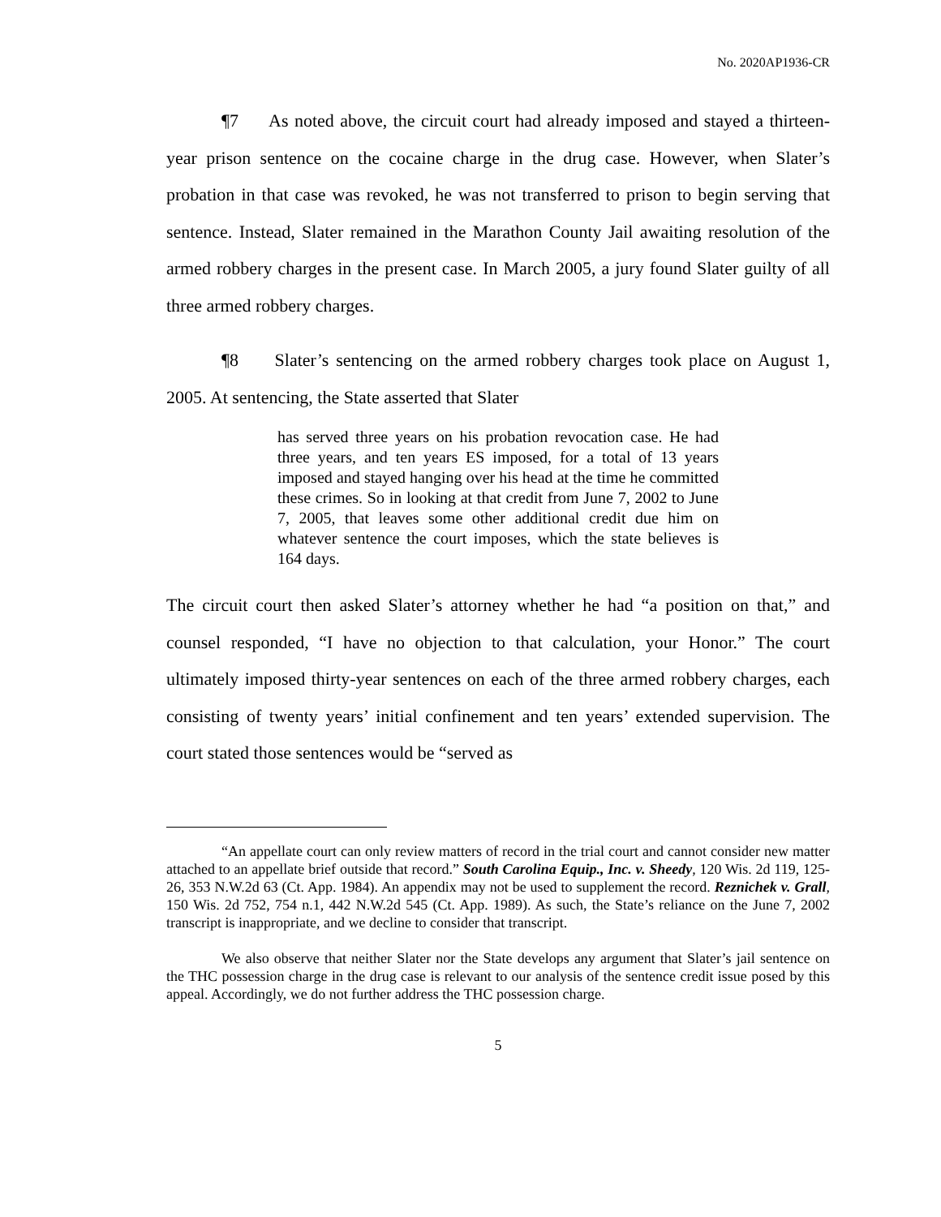No. 2020AP1936-CR
¶7 As noted above, the circuit court had already imposed and stayed a thirteen-year prison sentence on the cocaine charge in the drug case. However, when Slater’s probation in that case was revoked, he was not transferred to prison to begin serving that sentence. Instead, Slater remained in the Marathon County Jail awaiting resolution of the armed robbery charges in the present case. In March 2005, a jury found Slater guilty of all three armed robbery charges.
¶8 Slater’s sentencing on the armed robbery charges took place on August 1, 2005. At sentencing, the State asserted that Slater
has served three years on his probation revocation case. He had three years, and ten years ES imposed, for a total of 13 years imposed and stayed hanging over his head at the time he committed these crimes. So in looking at that credit from June 7, 2002 to June 7, 2005, that leaves some other additional credit due him on whatever sentence the court imposes, which the state believes is 164 days.
The circuit court then asked Slater’s attorney whether he had “a position on that,” and counsel responded, “I have no objection to that calculation, your Honor.” The court ultimately imposed thirty-year sentences on each of the three armed robbery charges, each consisting of twenty years’ initial confinement and ten years’ extended supervision. The court stated those sentences would be “served as
“An appellate court can only review matters of record in the trial court and cannot consider new matter attached to an appellate brief outside that record.” South Carolina Equip., Inc. v. Sheedy, 120 Wis. 2d 119, 125-26, 353 N.W.2d 63 (Ct. App. 1984). An appendix may not be used to supplement the record. Reznichek v. Grall, 150 Wis. 2d 752, 754 n.1, 442 N.W.2d 545 (Ct. App. 1989). As such, the State’s reliance on the June 7, 2002 transcript is inappropriate, and we decline to consider that transcript.
We also observe that neither Slater nor the State develops any argument that Slater’s jail sentence on the THC possession charge in the drug case is relevant to our analysis of the sentence credit issue posed by this appeal. Accordingly, we do not further address the THC possession charge.
5